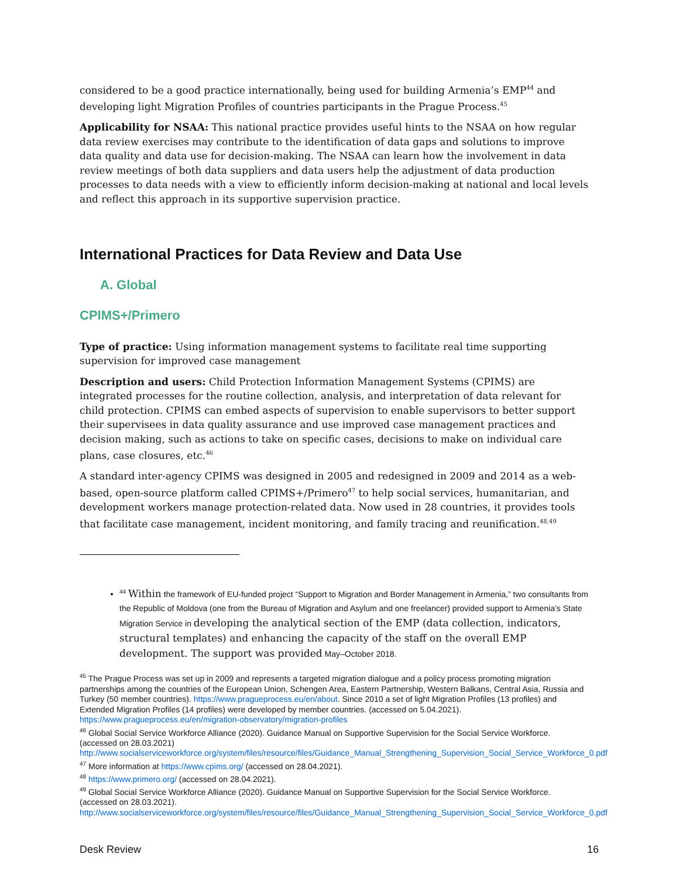considered to be a good practice internationally, being used for building Armenia’s EMP<sup>44</sup> and developing light Migration Profiles of countries participants in the Prague Process.<sup>45</sup>
Applicability for NSAA: This national practice provides useful hints to the NSAA on how regular data review exercises may contribute to the identification of data gaps and solutions to improve data quality and data use for decision-making. The NSAA can learn how the involvement in data review meetings of both data suppliers and data users help the adjustment of data production processes to data needs with a view to efficiently inform decision-making at national and local levels and reflect this approach in its supportive supervision practice.
International Practices for Data Review and Data Use
A. Global
CPIMS+/Primero
Type of practice: Using information management systems to facilitate real time supporting supervision for improved case management
Description and users: Child Protection Information Management Systems (CPIMS) are integrated processes for the routine collection, analysis, and interpretation of data relevant for child protection. CPIMS can embed aspects of supervision to enable supervisors to better support their supervisees in data quality assurance and use improved case management practices and decision making, such as actions to take on specific cases, decisions to make on individual care plans, case closures, etc.<sup>46</sup>
A standard inter-agency CPIMS was designed in 2005 and redesigned in 2009 and 2014 as a web-based, open-source platform called CPIMS+/Primero<sup>47</sup> to help social services, humanitarian, and development workers manage protection-related data. Now used in 28 countries, it provides tools that facilitate case management, incident monitoring, and family tracing and reunification.<sup>48,49</sup>
<sup>44</sup> Within the framework of EU-funded project “Support to Migration and Border Management in Armenia,” two consultants from the Republic of Moldova (one from the Bureau of Migration and Asylum and one freelancer) provided support to Armenia’s State Migration Service in developing the analytical section of the EMP (data collection, indicators, structural templates) and enhancing the capacity of the staff on the overall EMP development. The support was provided May–October 2018.
<sup>45</sup> The Prague Process was set up in 2009 and represents a targeted migration dialogue and a policy process promoting migration partnerships among the countries of the European Union, Schengen Area, Eastern Partnership, Western Balkans, Central Asia, Russia and Turkey (50 member countries). https://www.pragueprocess.eu/en/about. Since 2010 a set of light Migration Profiles (13 profiles) and Extended Migration Profiles (14 profiles) were developed by member countries. (accessed on 5.04.2021). https://www.pragueprocess.eu/en/migration-observatory/migration-profiles
<sup>46</sup> Global Social Service Workforce Alliance (2020). Guidance Manual on Supportive Supervision for the Social Service Workforce. (accessed on 28.03.2021) http://www.socialserviceworkforce.org/system/files/resource/files/Guidance_Manual_Strengthening_Supervision_Social_Service_Workforce_0.pdf
<sup>47</sup> More information at https://www.cpims.org/ (accessed on 28.04.2021).
<sup>48</sup> https://www.primero.org/ (accessed on 28.04.2021).
<sup>49</sup> Global Social Service Workforce Alliance (2020). Guidance Manual on Supportive Supervision for the Social Service Workforce. (accessed on 28.03.2021). http://www.socialserviceworkforce.org/system/files/resource/files/Guidance_Manual_Strengthening_Supervision_Social_Service_Workforce_0.pdf
Desk Review 16